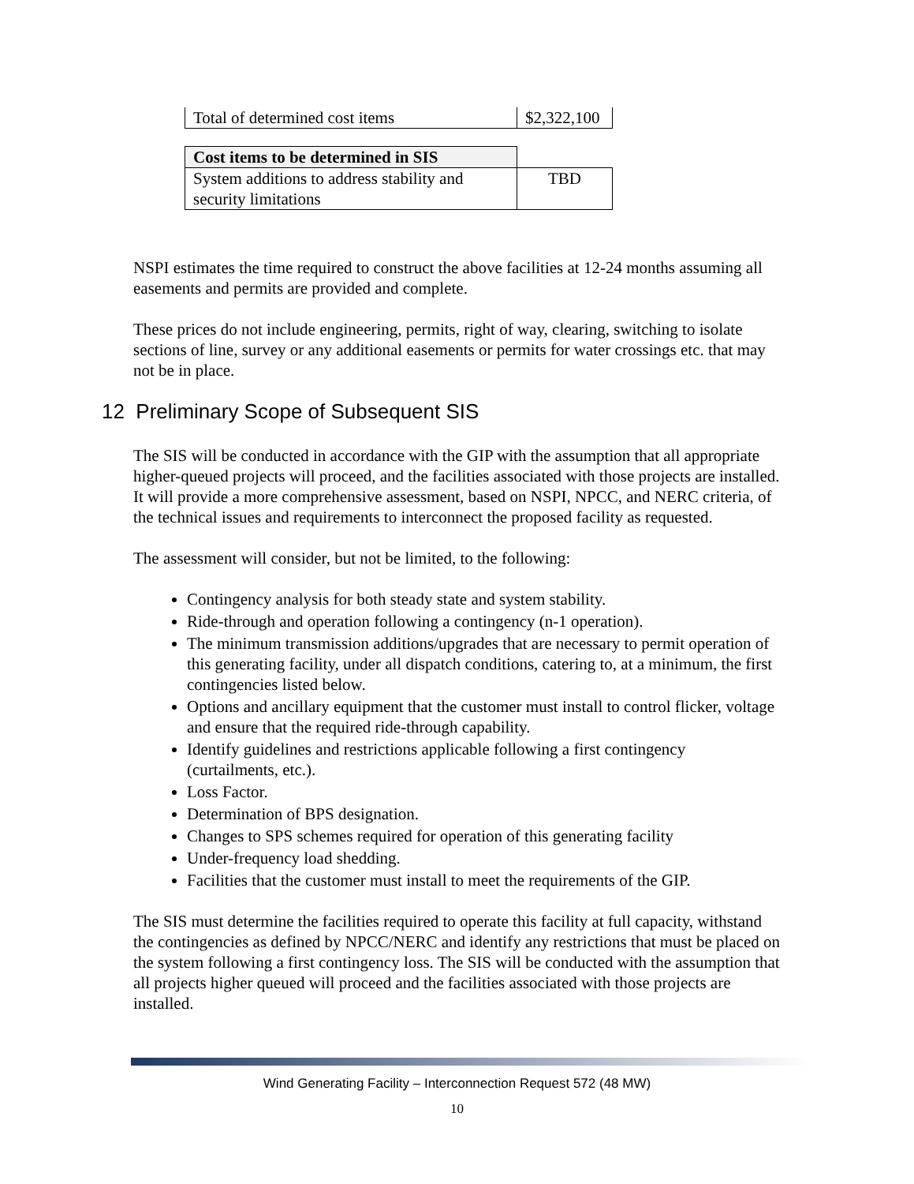| Total of determined cost items | $2,322,100 |
| Cost items to be determined in SIS | |
| System additions to address stability and security limitations | TBD |
NSPI estimates the time required to construct the above facilities at 12-24 months assuming all easements and permits are provided and complete.
These prices do not include engineering, permits, right of way, clearing, switching to isolate sections of line, survey or any additional easements or permits for water crossings etc. that may not be in place.
12 Preliminary Scope of Subsequent SIS
The SIS will be conducted in accordance with the GIP with the assumption that all appropriate higher-queued projects will proceed, and the facilities associated with those projects are installed. It will provide a more comprehensive assessment, based on NSPI, NPCC, and NERC criteria, of the technical issues and requirements to interconnect the proposed facility as requested.
The assessment will consider, but not be limited, to the following:
Contingency analysis for both steady state and system stability.
Ride-through and operation following a contingency (n-1 operation).
The minimum transmission additions/upgrades that are necessary to permit operation of this generating facility, under all dispatch conditions, catering to, at a minimum, the first contingencies listed below.
Options and ancillary equipment that the customer must install to control flicker, voltage and ensure that the required ride-through capability.
Identify guidelines and restrictions applicable following a first contingency (curtailments, etc.).
Loss Factor.
Determination of BPS designation.
Changes to SPS schemes required for operation of this generating facility
Under-frequency load shedding.
Facilities that the customer must install to meet the requirements of the GIP.
The SIS must determine the facilities required to operate this facility at full capacity, withstand the contingencies as defined by NPCC/NERC and identify any restrictions that must be placed on the system following a first contingency loss. The SIS will be conducted with the assumption that all projects higher queued will proceed and the facilities associated with those projects are installed.
Wind Generating Facility – Interconnection Request 572 (48 MW)
10